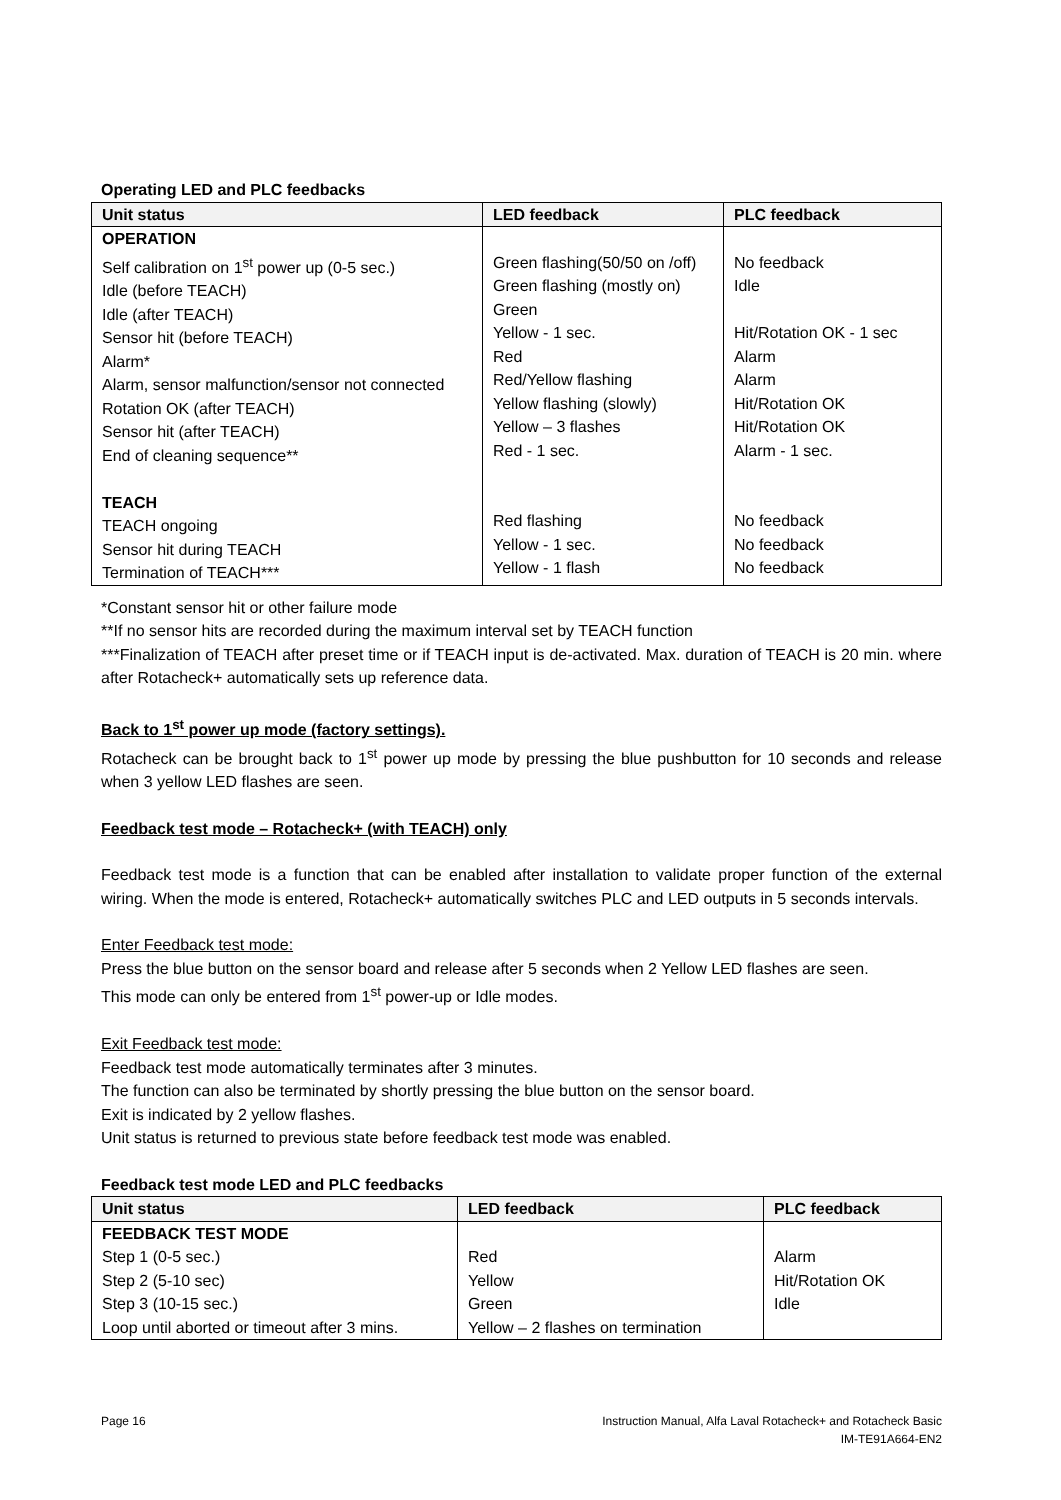Operating LED and PLC feedbacks
| Unit status | LED feedback | PLC feedback |
| --- | --- | --- |
| OPERATION Self calibration on 1<sup>st</sup> power up (0-5 sec.) Idle (before TEACH) Idle (after TEACH) Sensor hit (before TEACH) Alarm* Alarm, sensor malfunction/sensor not connected Rotation OK (after TEACH) Sensor hit (after TEACH) End of cleaning sequence** TEACH TEACH ongoing Sensor hit during TEACH Termination of TEACH*** | Green flashing(50/50 on /off) Green flashing (mostly on) Green Yellow - 1 sec. Red Red/Yellow flashing Yellow flashing (slowly) Yellow – 3 flashes Red - 1 sec. Red flashing Yellow - 1 sec. Yellow - 1 flash | No feedback Idle Hit/Rotation OK - 1 sec Alarm Alarm Hit/Rotation OK Hit/Rotation OK Alarm - 1 sec. No feedback No feedback No feedback |
*Constant sensor hit or other failure mode
**If no sensor hits are recorded during the maximum interval set by TEACH function
***Finalization of TEACH after preset time or if TEACH input is de-activated. Max. duration of TEACH is 20 min. where after Rotacheck+ automatically sets up reference data.
Back to 1<sup>st</sup> power up mode (factory settings).
Rotacheck can be brought back to 1<sup>st</sup> power up mode by pressing the blue pushbutton for 10 seconds and release when 3 yellow LED flashes are seen.
Feedback test mode – Rotacheck+ (with TEACH) only
Feedback test mode is a function that can be enabled after installation to validate proper function of the external wiring. When the mode is entered, Rotacheck+ automatically switches PLC and LED outputs in 5 seconds intervals.
Enter Feedback test mode:
Press the blue button on the sensor board and release after 5 seconds when 2 Yellow LED flashes are seen.
This mode can only be entered from 1<sup>st</sup> power-up or Idle modes.
Exit Feedback test mode:
Feedback test mode automatically terminates after 3 minutes.
The function can also be terminated by shortly pressing the blue button on the sensor board.
Exit is indicated by 2 yellow flashes.
Unit status is returned to previous state before feedback test mode was enabled.
Feedback test mode LED and PLC feedbacks
| Unit status | LED feedback | PLC feedback |
| --- | --- | --- |
| FEEDBACK TEST MODE Step 1 (0-5 sec.) Step 2 (5-10 sec) Step 3 (10-15 sec.) Loop until aborted or timeout after 3 mins. | Red Yellow Green Yellow – 2 flashes on termination | Alarm Hit/Rotation OK Idle |
Page 16 Instruction Manual, Alfa Laval Rotacheck+ and Rotacheck Basic
IM-TE91A664-EN2